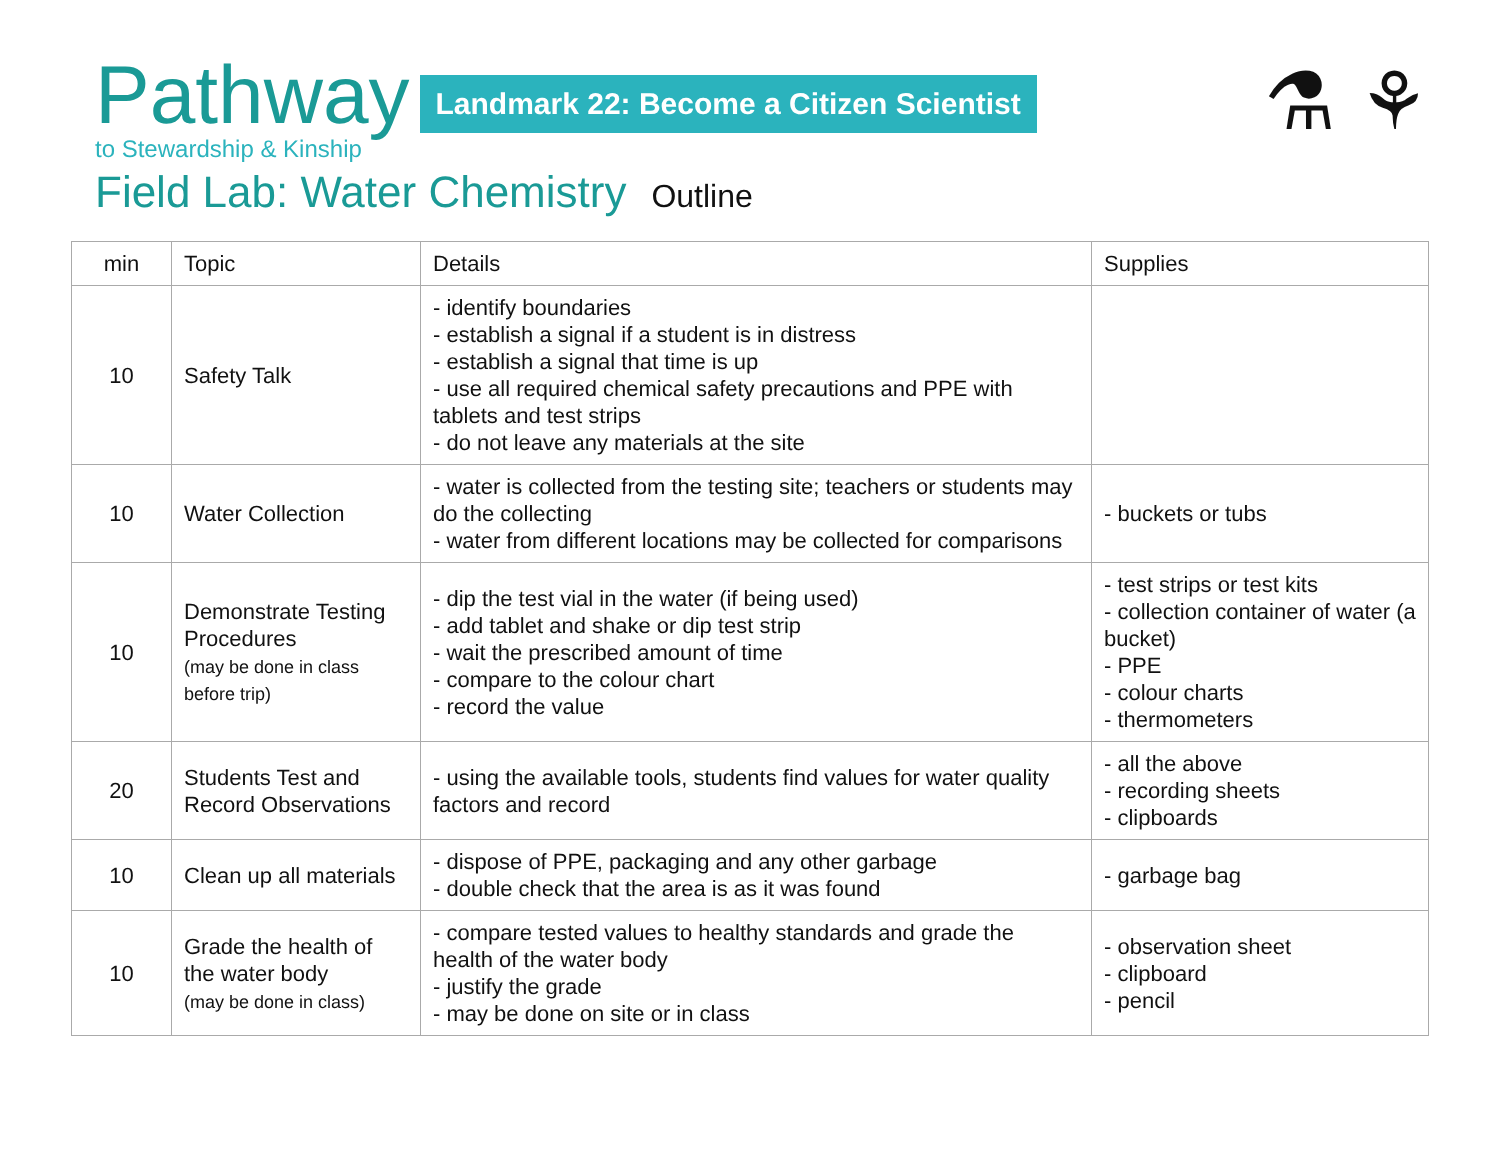Pathway
to Stewardship & Kinship
Landmark 22: Become a Citizen Scientist
⚗ ⚘
Field Lab: Water Chemistry Outline
| min | Topic | Details | Supplies |
| --- | --- | --- | --- |
| 10 | Safety Talk | - identify boundaries - establish a signal if a student is in distress - establish a signal that time is up - use all required chemical safety precautions and PPE with tablets and test strips - do not leave any materials at the site | |
| 10 | Water Collection | - water is collected from the testing site; teachers or students may do the collecting - water from different locations may be collected for comparisons | - buckets or tubs |
| 10 | Demonstrate Testing Procedures (may be done in class before trip) | - dip the test vial in the water (if being used) - add tablet and shake or dip test strip - wait the prescribed amount of time - compare to the colour chart - record the value | - test strips or test kits - collection container of water (a bucket) - PPE - colour charts - thermometers |
| 20 | Students Test and Record Observations | - using the available tools, students find values for water quality factors and record | - all the above - recording sheets - clipboards |
| 10 | Clean up all materials | - dispose of PPE, packaging and any other garbage - double check that the area is as it was found | - garbage bag |
| 10 | Grade the health of the water body (may be done in class) | - compare tested values to healthy standards and grade the health of the water body - justify the grade - may be done on site or in class | - observation sheet - clipboard - pencil |